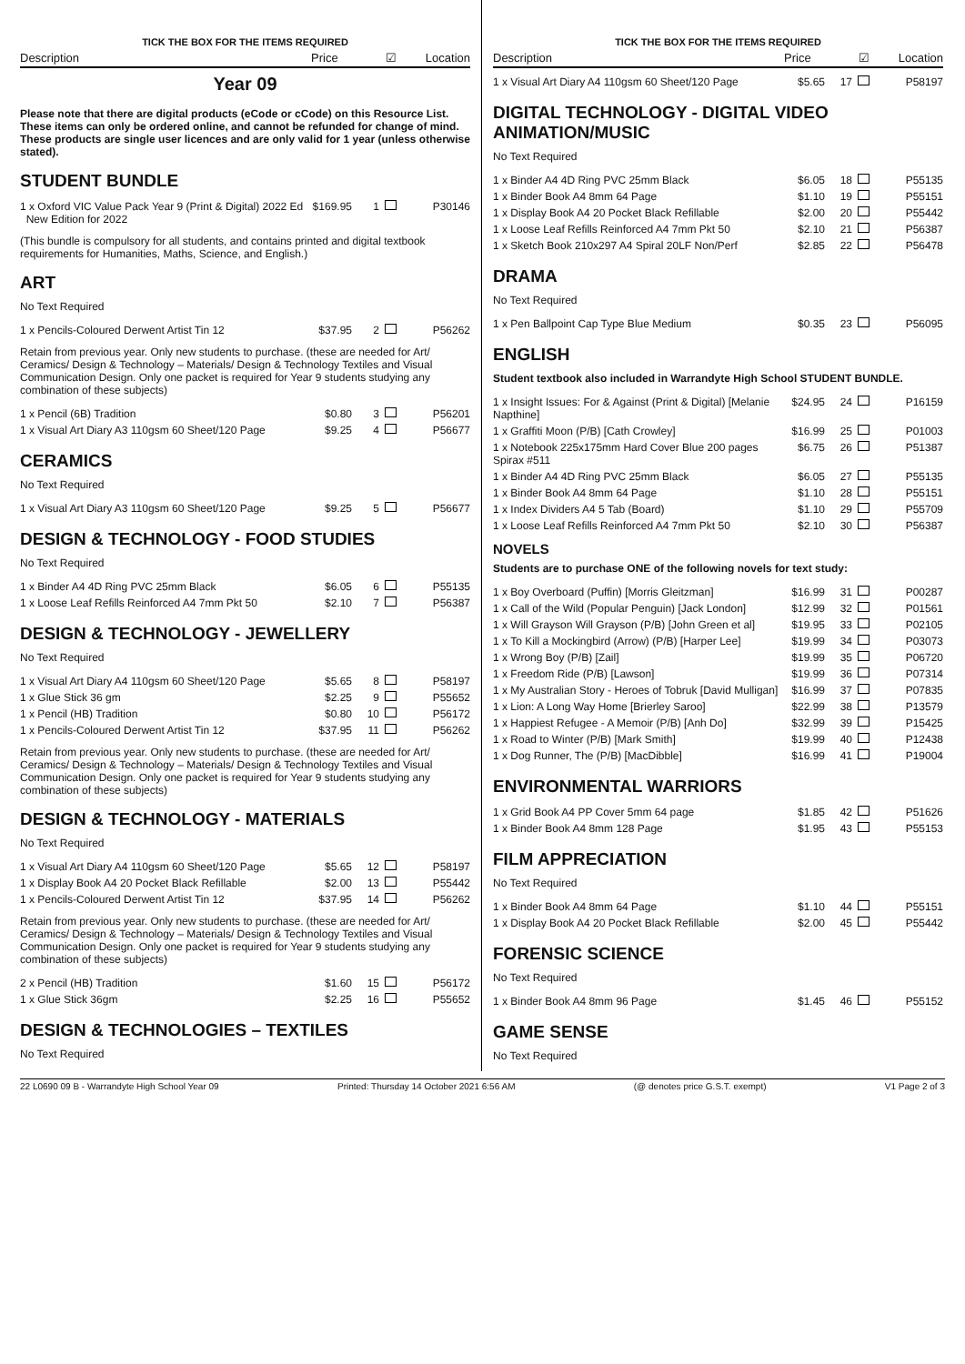TICK THE BOX FOR THE ITEMS REQUIRED
Description Price ☑ Location
Year 09
Please note that there are digital products (eCode or cCode) on this Resource List. These items can only be ordered online, and cannot be refunded for change of mind. These products are single user licences and are only valid for 1 year (unless otherwise stated).
STUDENT BUNDLE
| 1 x Oxford VIC Value Pack Year 9 (Print & Digital) 2022 Ed New Edition for 2022 | $169.95 | 1 | | P30146 |
(This bundle is compulsory for all students, and contains printed and digital textbook requirements for Humanities, Maths, Science, and English.)
ART
No Text Required
| 1 x Pencils-Coloured Derwent Artist Tin 12 | $37.95 | 2 | | P56262 |
Retain from previous year. Only new students to purchase. (these are needed for Art/ Ceramics/ Design & Technology – Materials/ Design & Technology Textiles and Visual Communication Design. Only one packet is required for Year 9 students studying any combination of these subjects)
| 1 x Pencil (6B) Tradition | $0.80 | 3 | | P56201 |
| 1 x Visual Art Diary A3 110gsm 60 Sheet/120 Page | $9.25 | 4 | | P56677 |
CERAMICS
No Text Required
| 1 x Visual Art Diary A3 110gsm 60 Sheet/120 Page | $9.25 | 5 | | P56677 |
DESIGN & TECHNOLOGY - FOOD STUDIES
No Text Required
| 1 x Binder A4 4D Ring PVC 25mm Black | $6.05 | 6 | | P55135 |
| 1 x Loose Leaf Refills Reinforced A4 7mm Pkt 50 | $2.10 | 7 | | P56387 |
DESIGN & TECHNOLOGY - JEWELLERY
No Text Required
| 1 x Visual Art Diary A4 110gsm 60 Sheet/120 Page | $5.65 | 8 | | P58197 |
| 1 x Glue Stick 36 gm | $2.25 | 9 | | P55652 |
| 1 x Pencil (HB) Tradition | $0.80 | 10 | | P56172 |
| 1 x Pencils-Coloured Derwent Artist Tin 12 | $37.95 | 11 | | P56262 |
Retain from previous year. Only new students to purchase. (these are needed for Art/ Ceramics/ Design & Technology – Materials/ Design & Technology Textiles and Visual Communication Design. Only one packet is required for Year 9 students studying any combination of these subjects)
DESIGN & TECHNOLOGY - MATERIALS
No Text Required
| 1 x Visual Art Diary A4 110gsm 60 Sheet/120 Page | $5.65 | 12 | | P58197 |
| 1 x Display Book A4 20 Pocket Black Refillable | $2.00 | 13 | | P55442 |
| 1 x Pencils-Coloured Derwent Artist Tin 12 | $37.95 | 14 | | P56262 |
Retain from previous year. Only new students to purchase. (these are needed for Art/ Ceramics/ Design & Technology – Materials/ Design & Technology Textiles and Visual Communication Design. Only one packet is required for Year 9 students studying any combination of these subjects)
| 2 x Pencil (HB) Tradition | $1.60 | 15 | | P56172 |
| 1 x Glue Stick 36gm | $2.25 | 16 | | P55652 |
DESIGN & TECHNOLOGIES – TEXTILES
No Text Required
TICK THE BOX FOR THE ITEMS REQUIRED
Description Price ☑ Location
| 1 x Visual Art Diary A4 110gsm 60 Sheet/120 Page | $5.65 | 17 | | P58197 |
DIGITAL TECHNOLOGY - DIGITAL VIDEO ANIMATION/MUSIC
No Text Required
| 1 x Binder A4 4D Ring PVC 25mm Black | $6.05 | 18 | | P55135 |
| 1 x Binder Book A4 8mm 64 Page | $1.10 | 19 | | P55151 |
| 1 x Display Book A4 20 Pocket Black Refillable | $2.00 | 20 | | P55442 |
| 1 x Loose Leaf Refills Reinforced A4 7mm Pkt 50 | $2.10 | 21 | | P56387 |
| 1 x Sketch Book 210x297 A4 Spiral 20LF Non/Perf | $2.85 | 22 | | P56478 |
DRAMA
No Text Required
| 1 x Pen Ballpoint Cap Type Blue Medium | $0.35 | 23 | | P56095 |
ENGLISH
Student textbook also included in Warrandyte High School STUDENT BUNDLE.
| 1 x Insight Issues: For & Against (Print & Digital) [Melanie Napthine] | $24.95 | 24 | | P16159 |
| 1 x Graffiti Moon (P/B) [Cath Crowley] | $16.99 | 25 | | P01003 |
| 1 x Notebook 225x175mm Hard Cover Blue 200 pages Spirax #511 | $6.75 | 26 | | P51387 |
| 1 x Binder A4 4D Ring PVC 25mm Black | $6.05 | 27 | | P55135 |
| 1 x Binder Book A4 8mm 64 Page | $1.10 | 28 | | P55151 |
| 1 x Index Dividers A4 5 Tab (Board) | $1.10 | 29 | | P55709 |
| 1 x Loose Leaf Refills Reinforced A4 7mm Pkt 50 | $2.10 | 30 | | P56387 |
NOVELS
Students are to purchase ONE of the following novels for text study:
| 1 x Boy Overboard (Puffin) [Morris Gleitzman] | $16.99 | 31 | | P00287 |
| 1 x Call of the Wild (Popular Penguin) [Jack London] | $12.99 | 32 | | P01561 |
| 1 x Will Grayson Will Grayson (P/B) [John Green et al] | $19.95 | 33 | | P02105 |
| 1 x To Kill a Mockingbird (Arrow) (P/B) [Harper Lee] | $19.99 | 34 | | P03073 |
| 1 x Wrong Boy (P/B) [Zail] | $19.99 | 35 | | P06720 |
| 1 x Freedom Ride (P/B) [Lawson] | $19.99 | 36 | | P07314 |
| 1 x My Australian Story - Heroes of Tobruk [David Mulligan] | $16.99 | 37 | | P07835 |
| 1 x Lion: A Long Way Home [Brierley Saroo] | $22.99 | 38 | | P13579 |
| 1 x Happiest Refugee - A Memoir (P/B) [Anh Do] | $32.99 | 39 | | P15425 |
| 1 x Road to Winter (P/B) [Mark Smith] | $19.99 | 40 | | P12438 |
| 1 x Dog Runner, The (P/B) [MacDibble] | $16.99 | 41 | | P19004 |
ENVIRONMENTAL WARRIORS
| 1 x Grid Book A4 PP Cover 5mm 64 page | $1.85 | 42 | | P51626 |
| 1 x Binder Book A4 8mm 128 Page | $1.95 | 43 | | P55153 |
FILM APPRECIATION
No Text Required
| 1 x Binder Book A4 8mm 64 Page | $1.10 | 44 | | P55151 |
| 1 x Display Book A4 20 Pocket Black Refillable | $2.00 | 45 | | P55442 |
FORENSIC SCIENCE
No Text Required
| 1 x Binder Book A4 8mm 96 Page | $1.45 | 46 | | P55152 |
GAME SENSE
No Text Required
22 L0690 09 B - Warrandyte High School Year 09 Printed: Thursday 14 October 2021 6:56 AM (@ denotes price G.S.T. exempt) V1 Page 2 of 3